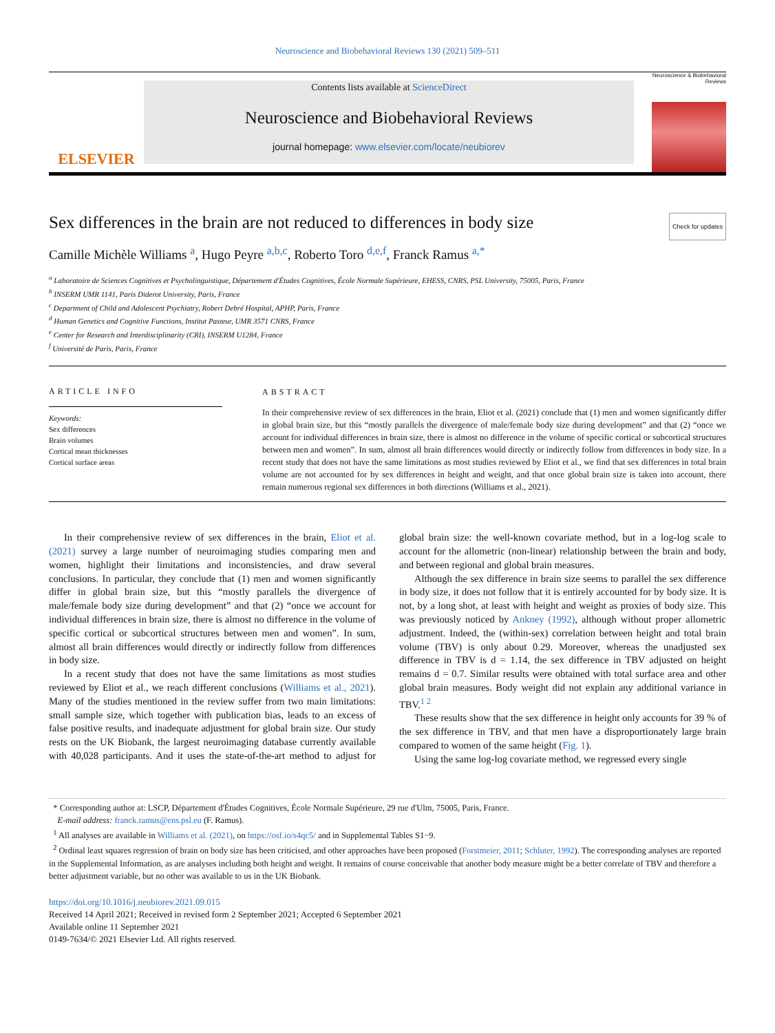Neuroscience and Biobehavioral Reviews 130 (2021) 509–511
ELSEVIER
Contents lists available at ScienceDirect
Neuroscience and Biobehavioral Reviews
journal homepage: www.elsevier.com/locate/neubiorev
Neuroscience & Biobehavioral Reviews
Sex differences in the brain are not reduced to differences in body size Check for updates
Camille Michèle Williams <sup>a</sup>, Hugo Peyre <sup>a,b,c</sup>, Roberto Toro <sup>d,e,f</sup>, Franck Ramus <sup>a,*</sup>
<sup>a</sup> Laboratoire de Sciences Cognitives et Psycholinguistique, Département d'Études Cognitives, École Normale Supérieure, EHESS, CNRS, PSL University, 75005, Paris, France
<sup>b</sup> INSERM UMR 1141, Paris Diderot University, Paris, France
<sup>c</sup> Department of Child and Adolescent Psychiatry, Robert Debré Hospital, APHP, Paris, France
<sup>d</sup> Human Genetics and Cognitive Functions, Institut Pasteur, UMR 3571 CNRS, France
<sup>e</sup> Center for Research and Interdisciplinarity (CRI), INSERM U1284, France
<sup>f</sup> Université de Paris, Paris, France
ARTICLE INFO
Keywords:
Sex differences
Brain volumes
Cortical mean thicknesses
Cortical surface areas
ABSTRACT
In their comprehensive review of sex differences in the brain, Eliot et al. (2021) conclude that (1) men and women significantly differ in global brain size, but this “mostly parallels the divergence of male/female body size during development” and that (2) “once we account for individual differences in brain size, there is almost no difference in the volume of specific cortical or subcortical structures between men and women”. In sum, almost all brain differences would directly or indirectly follow from differences in body size. In a recent study that does not have the same limitations as most studies reviewed by Eliot et al., we find that sex differences in total brain volume are not accounted for by sex differences in height and weight, and that once global brain size is taken into account, there remain numerous regional sex differences in both directions (Williams et al., 2021).
In their comprehensive review of sex differences in the brain, Eliot et al. (2021) survey a large number of neuroimaging studies comparing men and women, highlight their limitations and inconsistencies, and draw several conclusions. In particular, they conclude that (1) men and women significantly differ in global brain size, but this “mostly parallels the divergence of male/female body size during development” and that (2) “once we account for individual differences in brain size, there is almost no difference in the volume of specific cortical or subcortical structures between men and women”. In sum, almost all brain differences would directly or indirectly follow from differences in body size.
In a recent study that does not have the same limitations as most studies reviewed by Eliot et al., we reach different conclusions (Williams et al., 2021). Many of the studies mentioned in the review suffer from two main limitations: small sample size, which together with publication bias, leads to an excess of false positive results, and inadequate adjustment for global brain size. Our study rests on the UK Biobank, the largest neuroimaging database currently available with 40,028 participants. And it uses the state-of-the-art method to adjust for global brain size: the well-known covariate method, but in a log-log scale to account for the allometric (non-linear) relationship between the brain and body, and between regional and global brain measures.
Although the sex difference in brain size seems to parallel the sex difference in body size, it does not follow that it is entirely accounted for by body size. It is not, by a long shot, at least with height and weight as proxies of body size. This was previously noticed by Ankney (1992), although without proper allometric adjustment. Indeed, the (within-sex) correlation between height and total brain volume (TBV) is only about 0.29. Moreover, whereas the unadjusted sex difference in TBV is d = 1.14, the sex difference in TBV adjusted on height remains d = 0.7. Similar results were obtained with total surface area and other global brain measures. Body weight did not explain any additional variance in TBV.<sup>1 2</sup>
These results show that the sex difference in height only accounts for 39 % of the sex difference in TBV, and that men have a disproportionately large brain compared to women of the same height (Fig. 1).
Using the same log-log covariate method, we regressed every single
* Corresponding author at: LSCP, Département d'Études Cognitives, École Normale Supérieure, 29 rue d'Ulm, 75005, Paris, France.
E-mail address: franck.ramus@ens.psl.eu (F. Ramus).
<sup>1</sup> All analyses are available in Williams et al. (2021), on https://osf.io/s4qc5/ and in Supplemental Tables S1−9.
<sup>2</sup> Ordinal least squares regression of brain on body size has been criticised, and other approaches have been proposed (Forstmeier, 2011; Schluter, 1992). The corresponding analyses are reported in the Supplemental Information, as are analyses including both height and weight. It remains of course conceivable that another body measure might be a better correlate of TBV and therefore a better adjustment variable, but no other was available to us in the UK Biobank.
https://doi.org/10.1016/j.neubiorev.2021.09.015
Received 14 April 2021; Received in revised form 2 September 2021; Accepted 6 September 2021
Available online 11 September 2021
0149-7634/© 2021 Elsevier Ltd. All rights reserved.